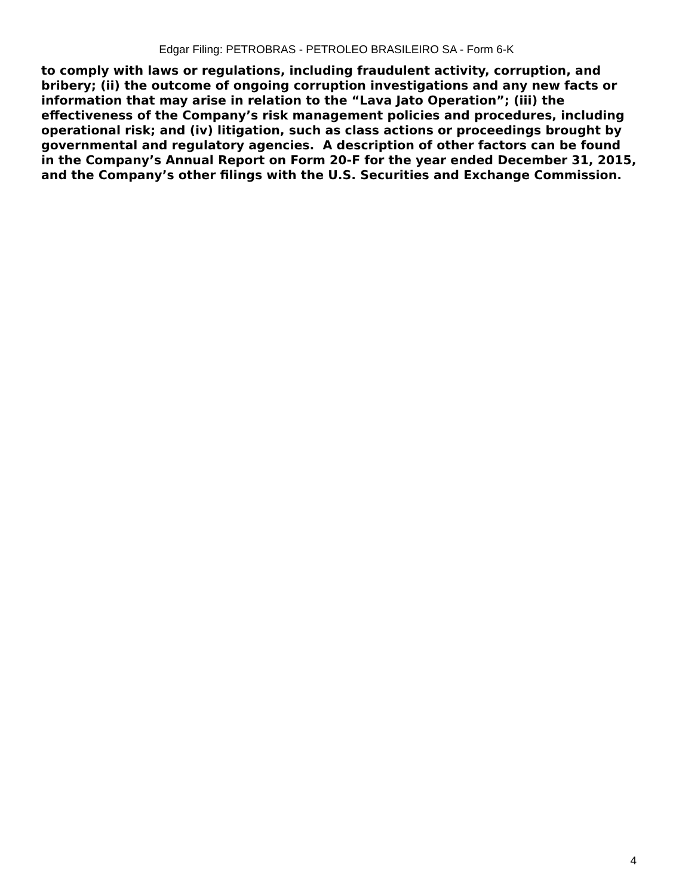Edgar Filing: PETROBRAS - PETROLEO BRASILEIRO SA - Form 6-K
to comply with laws or regulations, including fraudulent activity, corruption, and bribery; (ii) the outcome of ongoing corruption investigations and any new facts or information that may arise in relation to the “Lava Jato Operation”; (iii) the effectiveness of the Company’s risk management policies and procedures, including operational risk; and (iv) litigation, such as class actions or proceedings brought by governmental and regulatory agencies. A description of other factors can be found in the Company’s Annual Report on Form 20-F for the year ended December 31, 2015, and the Company’s other filings with the U.S. Securities and Exchange Commission.
4